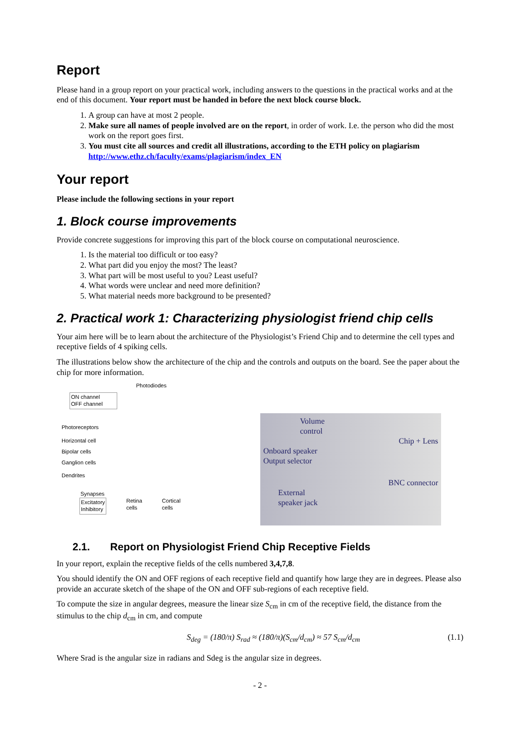Report
Please hand in a group report on your practical work, including answers to the questions in the practical works and at the end of this document. Your report must be handed in before the next block course block.
1. A group can have at most 2 people.
2. Make sure all names of people involved are on the report, in order of work. I.e. the person who did the most work on the report goes first.
3. You must cite all sources and credit all illustrations, according to the ETH policy on plagiarism http://www.ethz.ch/faculty/exams/plagiarism/index_EN
Your report
Please include the following sections in your report
1. Block course improvements
Provide concrete suggestions for improving this part of the block course on computational neuroscience.
1. Is the material too difficult or too easy?
2. What part did you enjoy the most? The least?
3. What part will be most useful to you? Least useful?
4. What words were unclear and need more definition?
5. What material needs more background to be presented?
2. Practical work 1: Characterizing physiologist friend chip cells
Your aim here will be to learn about the architecture of the Physiologist’s Friend Chip and to determine the cell types and receptive fields of 4 spiking cells.
The illustrations below show the architecture of the chip and the controls and outputs on the board. See the paper about the chip for more information.
Photodiodes
ON channel
OFF channel
Photoreceptors
Horizontal cell
Bipolar cells
Ganglion cells
Dendrites
Synapses
Excitatory
Inhibitory
Retina
cells
Cortical
cells
Volume
control
Chip + Lens
Onboard speaker
Output selector
BNC connector
External
speaker jack
2.1. Report on Physiologist Friend Chip Receptive Fields
In your report, explain the receptive fields of the cells numbered 3,4,7,8.
You should identify the ON and OFF regions of each receptive field and quantify how large they are in degrees. Please also provide an accurate sketch of the shape of the ON and OFF sub-regions of each receptive field.
To compute the size in angular degrees, measure the linear size S<sub>cm</sub> in cm of the receptive field, the distance from the stimulus to the chip d<sub>cm</sub> in cm, and compute
S<sub>deg</sub> = (180/π) S<sub>rad</sub> ≈ (180/π)(S<sub>cm</sub>/d<sub>cm</sub>) ≈ 57 S<sub>cm</sub>/d<sub>cm</sub> (1.1)
Where Srad is the angular size in radians and Sdeg is the angular size in degrees.
- 2 -